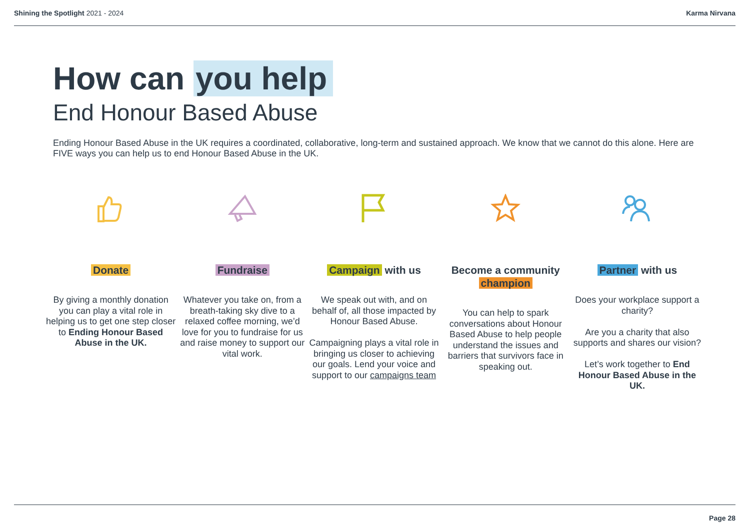Shining the Spotlight 2021 - 2024 Karma Nirvana
How can you help
End Honour Based Abuse
Ending Honour Based Abuse in the UK requires a coordinated, collaborative, long-term and sustained approach. We know that we cannot do this alone. Here are FIVE ways you can help us to end Honour Based Abuse in the UK.
Donate
By giving a monthly donation you can play a vital role in helping us to get one step closer to Ending Honour Based Abuse in the UK.
Fundraise
Whatever you take on, from a breath-taking sky dive to a relaxed coffee morning, we’d love for you to fundraise for us and raise money to support our vital work.
Campaign with us
We speak out with, and on behalf of, all those impacted by Honour Based Abuse.
Campaigning plays a vital role in bringing us closer to achieving our goals. Lend your voice and support to our campaigns team
Become a community champion
You can help to spark conversations about Honour Based Abuse to help people understand the issues and barriers that survivors face in speaking out.
Partner with us
Does your workplace support a charity?
Are you a charity that also supports and shares our vision?
Let’s work together to End Honour Based Abuse in the UK.
Page 28